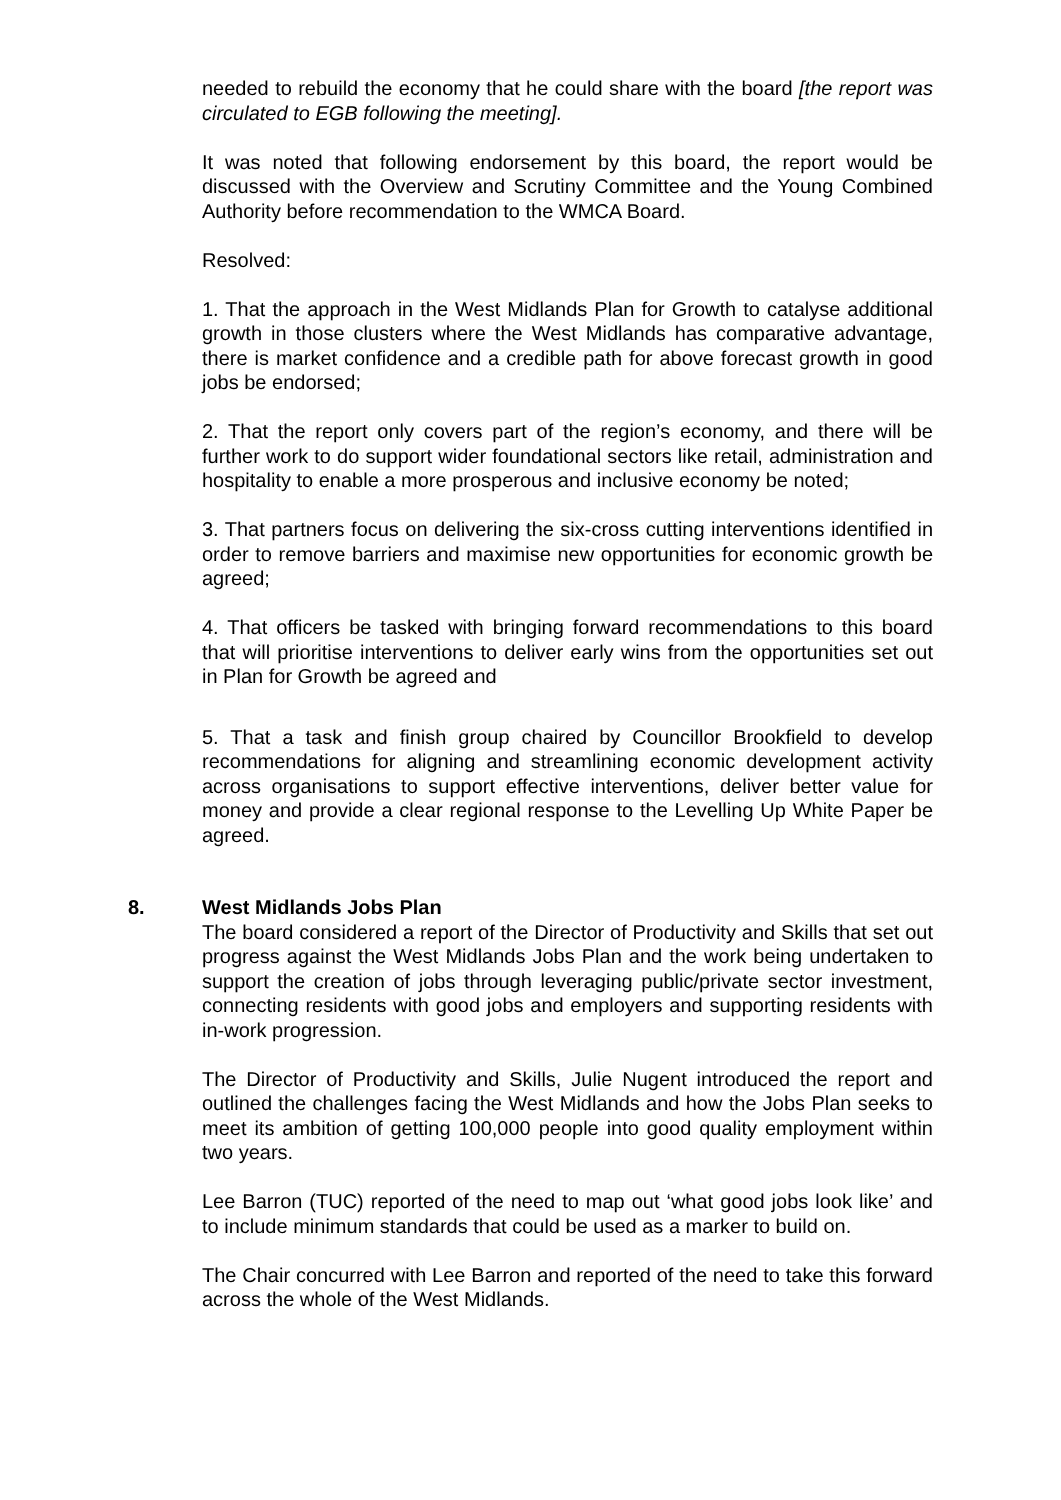needed to rebuild the economy that he could share with the board [the report was circulated to EGB following the meeting].
It was noted that following endorsement by this board, the report would be discussed with the Overview and Scrutiny Committee and the Young Combined Authority before recommendation to the WMCA Board.
Resolved:
1. That the approach in the West Midlands Plan for Growth to catalyse additional growth in those clusters where the West Midlands has comparative advantage, there is market confidence and a credible path for above forecast growth in good jobs be endorsed;
2. That the report only covers part of the region’s economy, and there will be further work to do support wider foundational sectors like retail, administration and hospitality to enable a more prosperous and inclusive economy be noted;
3. That partners focus on delivering the six-cross cutting interventions identified in order to remove barriers and maximise new opportunities for economic growth be agreed;
4. That officers be tasked with bringing forward recommendations to this board that will prioritise interventions to deliver early wins from the opportunities set out in Plan for Growth be agreed and
5. That a task and finish group chaired by Councillor Brookfield to develop recommendations for aligning and streamlining economic development activity across organisations to support effective interventions, deliver better value for money and provide a clear regional response to the Levelling Up White Paper be agreed.
8.
West Midlands Jobs Plan
The board considered a report of the Director of Productivity and Skills that set out progress against the West Midlands Jobs Plan and the work being undertaken to support the creation of jobs through leveraging public/private sector investment, connecting residents with good jobs and employers and supporting residents with in-work progression.
The Director of Productivity and Skills, Julie Nugent introduced the report and outlined the challenges facing the West Midlands and how the Jobs Plan seeks to meet its ambition of getting 100,000 people into good quality employment within two years.
Lee Barron (TUC) reported of the need to map out ‘what good jobs look like’ and to include minimum standards that could be used as a marker to build on.
The Chair concurred with Lee Barron and reported of the need to take this forward across the whole of the West Midlands.